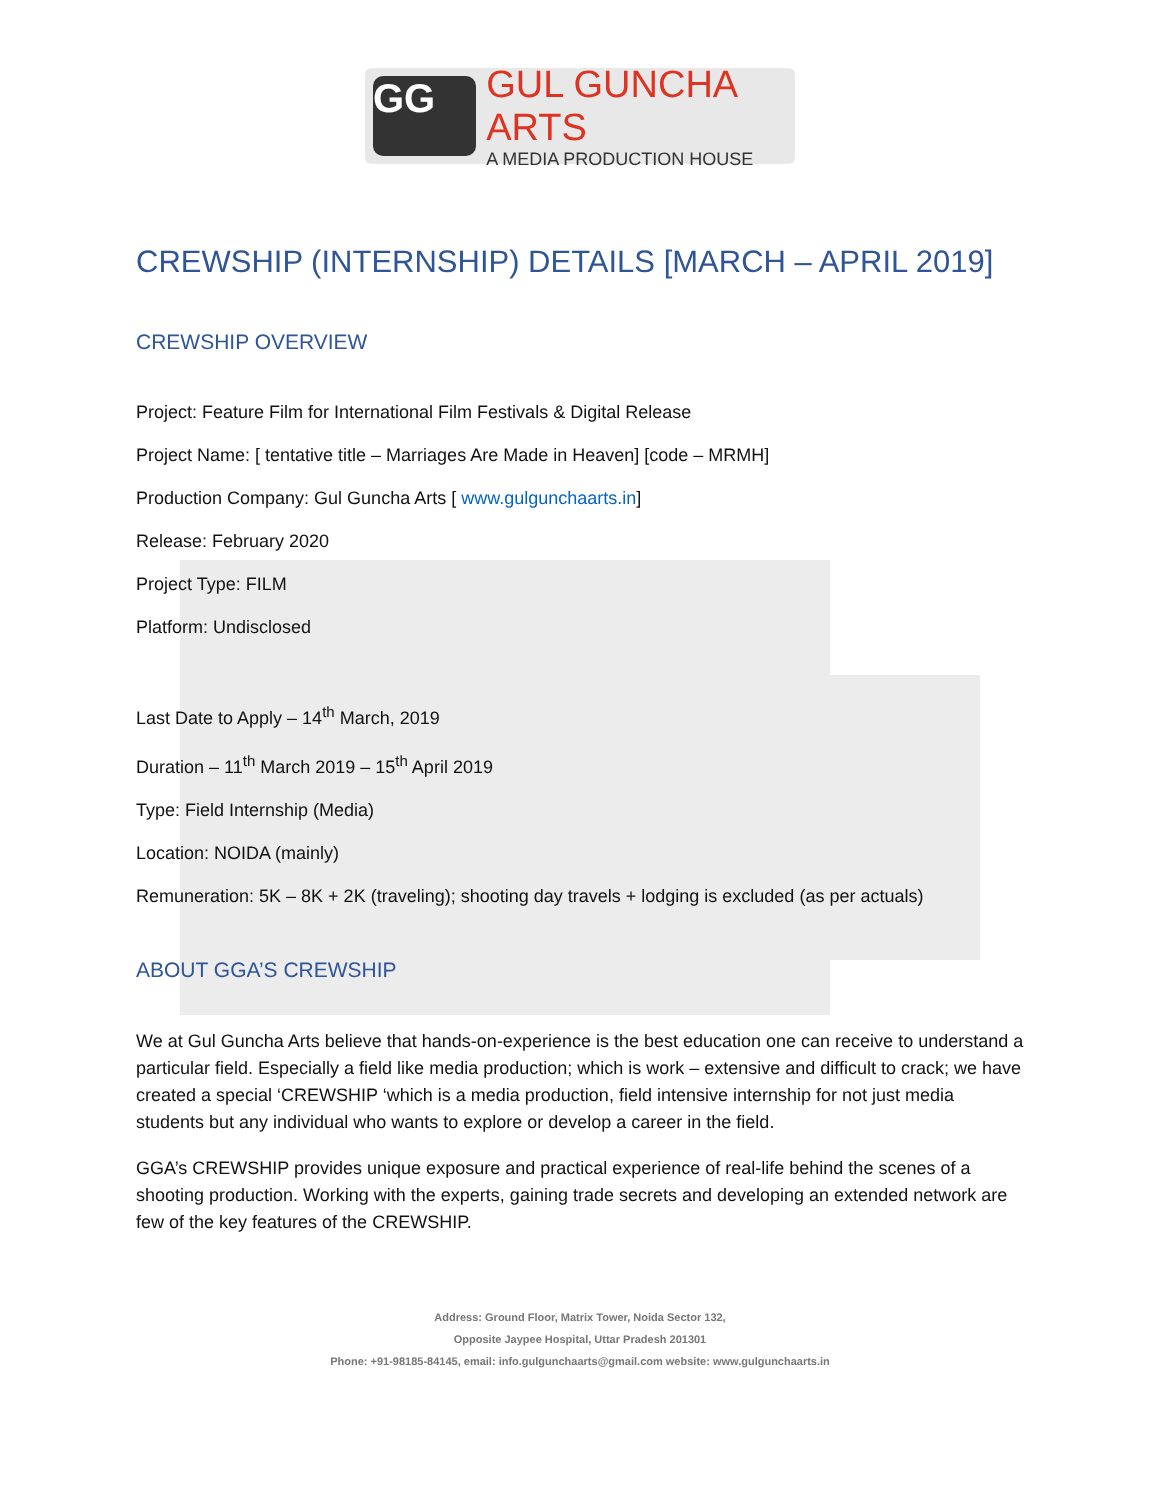GG
GUL GUNCHA ARTS
A MEDIA PRODUCTION HOUSE
CREWSHIP (INTERNSHIP) DETAILS [MARCH – APRIL 2019]
CREWSHIP OVERVIEW
Project: Feature Film for International Film Festivals & Digital Release
Project Name: [ tentative title – Marriages Are Made in Heaven] [code – MRMH]
Production Company: Gul Guncha Arts [ www.gulgunchaarts.in]
Release: February 2020
Project Type: FILM
Platform: Undisclosed
Last Date to Apply – 14<sup>th</sup> March, 2019
Duration – 11<sup>th</sup> March 2019 – 15<sup>th</sup> April 2019
Type: Field Internship (Media)
Location: NOIDA (mainly)
Remuneration: 5K – 8K + 2K (traveling); shooting day travels + lodging is excluded (as per actuals)
ABOUT GGA’S CREWSHIP
We at Gul Guncha Arts believe that hands-on-experience is the best education one can receive to understand a particular field. Especially a field like media production; which is work – extensive and difficult to crack; we have created a special ‘CREWSHIP ‘which is a media production, field intensive internship for not just media students but any individual who wants to explore or develop a career in the field.
GGA’s CREWSHIP provides unique exposure and practical experience of real-life behind the scenes of a shooting production. Working with the experts, gaining trade secrets and developing an extended network are few of the key features of the CREWSHIP.
Address: Ground Floor, Matrix Tower, Noida Sector 132,
Opposite Jaypee Hospital, Uttar Pradesh 201301
Phone: +91-98185-84145, email: info.gulgunchaarts@gmail.com website: www.gulgunchaarts.in